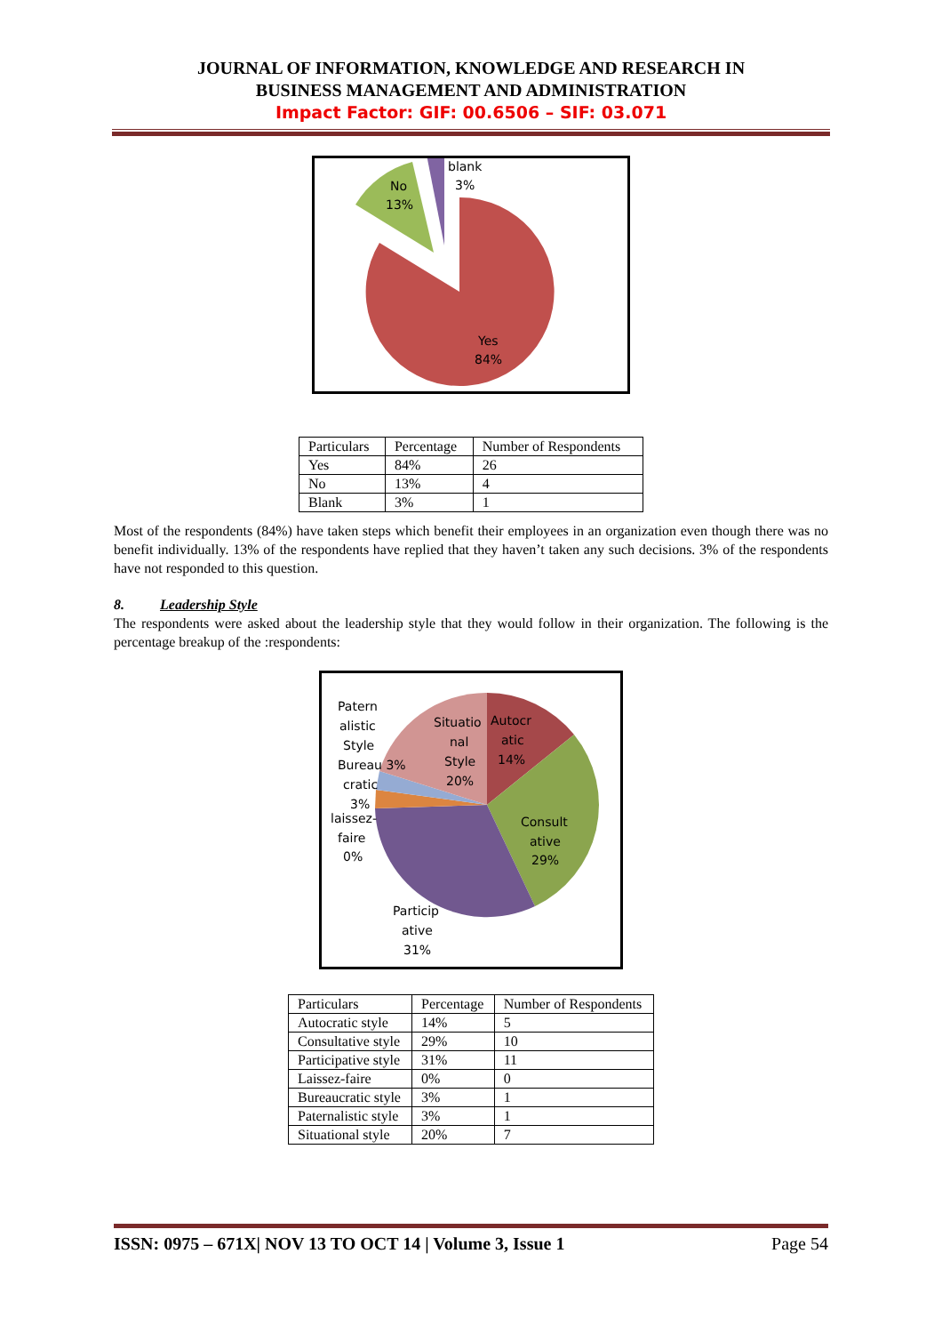JOURNAL OF INFORMATION, KNOWLEDGE AND RESEARCH IN
BUSINESS MANAGEMENT AND ADMINISTRATION
Impact Factor: GIF: 00.6506 – SIF: 03.071
No
13%
blank
3%
Yes
84%
| Particulars | Percentage | Number of Respondents |
| Yes | 84% | 26 |
| No | 13% | 4 |
| Blank | 3% | 1 |
Most of the respondents (84%) have taken steps which benefit their employees in an organization even though there was no benefit individually. 13% of the respondents have replied that they haven’t taken any such decisions. 3% of the respondents have not responded to this question.
8. Leadership Style
The respondents were asked about the leadership style that they would follow in their organization. The following is the percentage breakup of the :respondents:
Patern alistic Style Bureau 3% cratic 3% laissez- faire 0%
Situatio nal Style 20%
Autocr atic 14%
Consult ative 29%
Particip ative 31%
| Particulars | Percentage | Number of Respondents |
| Autocratic style | 14% | 5 |
| Consultative style | 29% | 10 |
| Participative style | 31% | 11 |
| Laissez-faire | 0% | 0 |
| Bureaucratic style | 3% | 1 |
| Paternalistic style | 3% | 1 |
| Situational style | 20% | 7 |
ISSN: 0975 – 671X| NOV 13 TO OCT 14 | Volume 3, Issue 1 Page 54